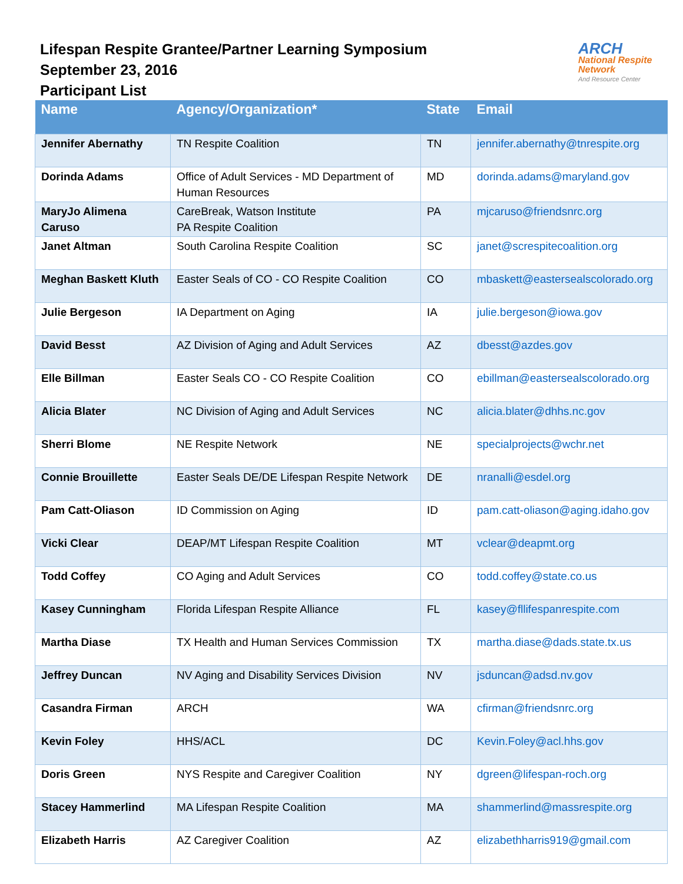Lifespan Respite Grantee/Partner Learning Symposium
September 23, 2016
Participant List
ARCH National Respite Network
And Resource Center
| Name | Agency/Organization* | State | Email |
| --- | --- | --- | --- |
| Jennifer Abernathy | TN Respite Coalition | TN | jennifer.abernathy@tnrespite.org |
| Dorinda Adams | Office of Adult Services - MD Department of Human Resources | MD | dorinda.adams@maryland.gov |
| MaryJo Alimena Caruso | CareBreak, Watson Institute PA Respite Coalition | PA | mjcaruso@friendsnrc.org |
| Janet Altman | South Carolina Respite Coalition | SC | janet@screspitecoalition.org |
| Meghan Baskett Kluth | Easter Seals of CO - CO Respite Coalition | CO | mbaskett@eastersealscolorado.org |
| Julie Bergeson | IA Department on Aging | IA | julie.bergeson@iowa.gov |
| David Besst | AZ Division of Aging and Adult Services | AZ | dbesst@azdes.gov |
| Elle Billman | Easter Seals CO - CO Respite Coalition | CO | ebillman@eastersealscolorado.org |
| Alicia Blater | NC Division of Aging and Adult Services | NC | alicia.blater@dhhs.nc.gov |
| Sherri Blome | NE Respite Network | NE | specialprojects@wchr.net |
| Connie Brouillette | Easter Seals DE/DE Lifespan Respite Network | DE | nranalli@esdel.org |
| Pam Catt-Oliason | ID Commission on Aging | ID | pam.catt-oliason@aging.idaho.gov |
| Vicki Clear | DEAP/MT Lifespan Respite Coalition | MT | vclear@deapmt.org |
| Todd Coffey | CO Aging and Adult Services | CO | todd.coffey@state.co.us |
| Kasey Cunningham | Florida Lifespan Respite Alliance | FL | kasey@fllifespanrespite.com |
| Martha Diase | TX Health and Human Services Commission | TX | martha.diase@dads.state.tx.us |
| Jeffrey Duncan | NV Aging and Disability Services Division | NV | jsduncan@adsd.nv.gov |
| Casandra Firman | ARCH | WA | cfirman@friendsnrc.org |
| Kevin Foley | HHS/ACL | DC | Kevin.Foley@acl.hhs.gov |
| Doris Green | NYS Respite and Caregiver Coalition | NY | dgreen@lifespan-roch.org |
| Stacey Hammerlind | MA Lifespan Respite Coalition | MA | shammerlind@massrespite.org |
| Elizabeth Harris | AZ Caregiver Coalition | AZ | elizabethharris919@gmail.com |